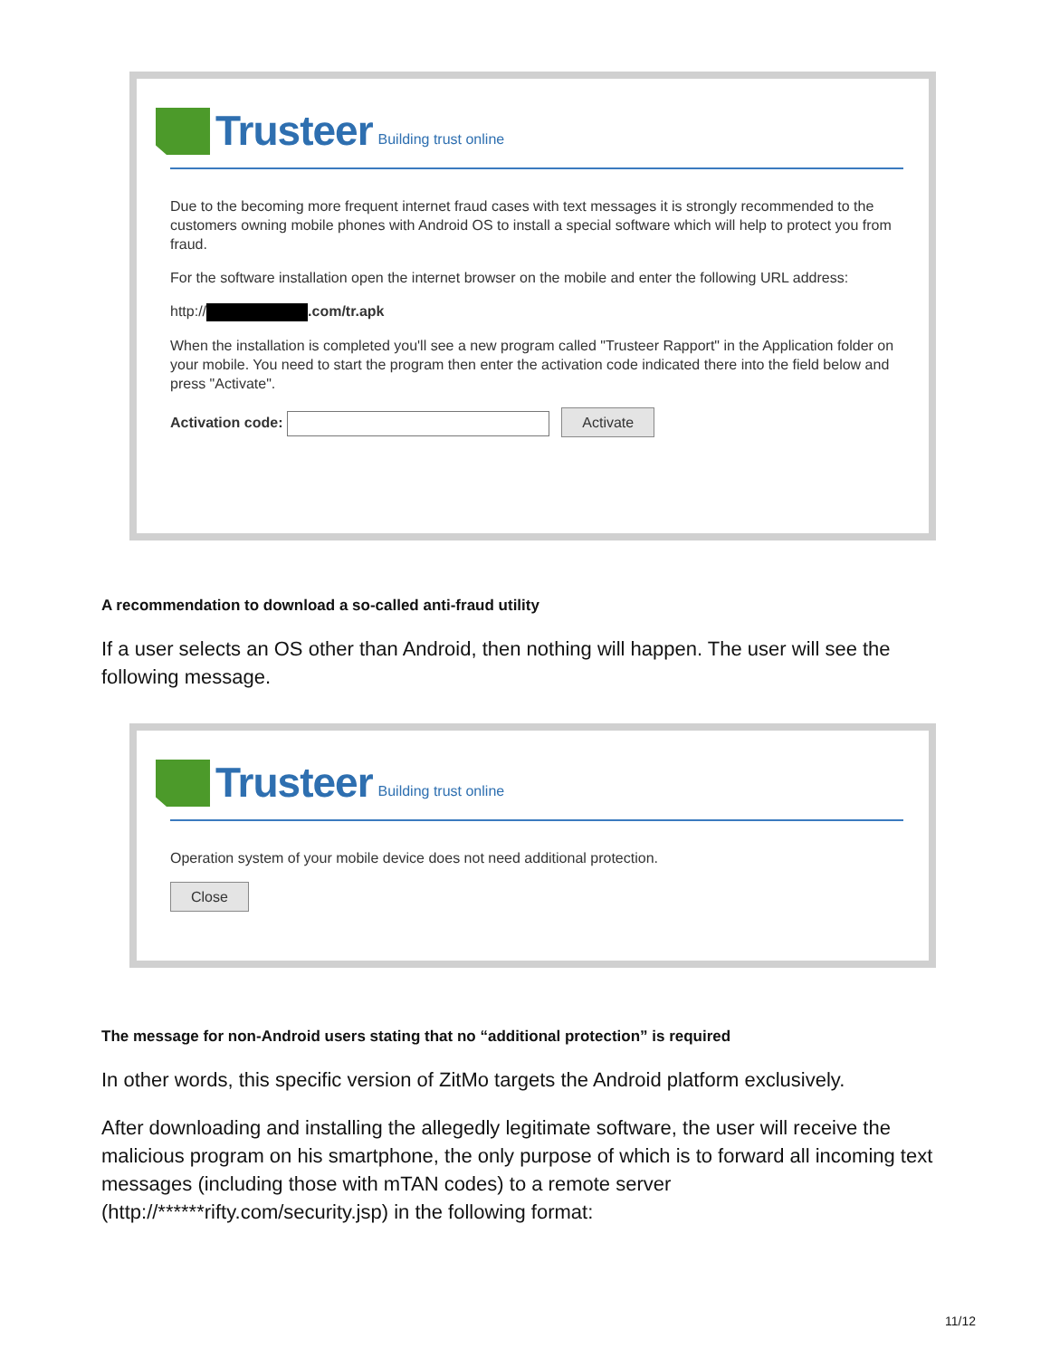Trusteer Building trust online
Due to the becoming more frequent internet fraud cases with text messages it is strongly recommended to the customers owning mobile phones with Android OS to install a special software which will help to protect you from fraud.
For the software installation open the internet browser on the mobile and enter the following URL address:
http:// .com/tr.apk
When the installation is completed you'll see a new program called "Trusteer Rapport" in the Application folder on your mobile. You need to start the program then enter the activation code indicated there into the field below and press "Activate".
Activation code: Activate
A recommendation to download a so-called anti-fraud utility
If a user selects an OS other than Android, then nothing will happen. The user will see the following message.
Trusteer Building trust online
Operation system of your mobile device does not need additional protection.
Close
The message for non-Android users stating that no “additional protection” is required
In other words, this specific version of ZitMo targets the Android platform exclusively.
After downloading and installing the allegedly legitimate software, the user will receive the malicious program on his smartphone, the only purpose of which is to forward all incoming text messages (including those with mTAN codes) to a remote server (http://******rifty.com/security.jsp) in the following format:
11/12